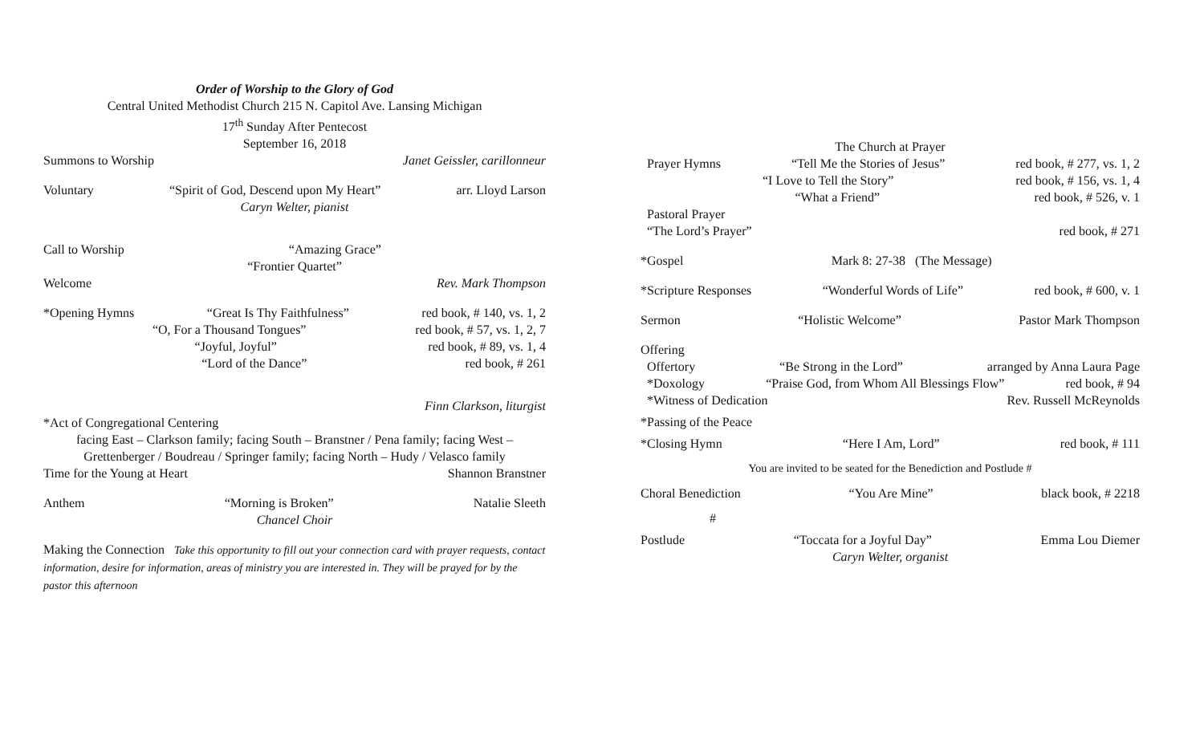Order of Worship to the Glory of God
Central United Methodist Church 215 N. Capitol Ave. Lansing Michigan
17<sup>th</sup> Sunday After Pentecost
September 16, 2018
Summons to Worship Janet Geissler, carillonneur
Voluntary “Spirit of God, Descend upon My Heart” arr. Lloyd Larson
Caryn Welter, pianist
Call to Worship “Amazing Grace”
“Frontier Quartet”
Welcome Rev. Mark Thompson
*Opening Hymns “Great Is Thy Faithfulness” red book, # 140, vs. 1, 2
“O, For a Thousand Tongues” red book, # 57, vs. 1, 2, 7
“Joyful, Joyful” red book, # 89, vs. 1, 4
“Lord of the Dance” red book, # 261
Finn Clarkson, liturgist
*Act of Congregational Centering
facing East – Clarkson family; facing South – Branstner / Pena family; facing West – Grettenberger / Boudreau / Springer family; facing North – Hudy / Velasco family
Time for the Young at Heart Shannon Branstner
Anthem “Morning is Broken” Natalie Sleeth
Chancel Choir
Making the Connection Take this opportunity to fill out your connection card with prayer requests, contact information, desire for information, areas of ministry you are interested in. They will be prayed for by the pastor this afternoon
The Church at Prayer
Prayer Hymns “Tell Me the Stories of Jesus” red book, # 277, vs. 1, 2
“I Love to Tell the Story” red book, # 156, vs. 1, 4
“What a Friend” red book, # 526, v. 1
Pastoral Prayer
“The Lord’s Prayer” red book, # 271
*Gospel Mark 8: 27-38 (The Message)
*Scripture Responses “Wonderful Words of Life” red book, # 600, v. 1
Sermon “Holistic Welcome” Pastor Mark Thompson
Offering
Offertory “Be Strong in the Lord” arranged by Anna Laura Page
*Doxology “Praise God, from Whom All Blessings Flow” red book, # 94
*Witness of Dedication Rev. Russell McReynolds
*Passing of the Peace
*Closing Hymn “Here I Am, Lord” red book, # 111
You are invited to be seated for the Benediction and Postlude #
Choral Benediction “You Are Mine” black book, # 2218
#
Postlude “Toccata for a Joyful Day” Emma Lou Diemer
Caryn Welter, organist